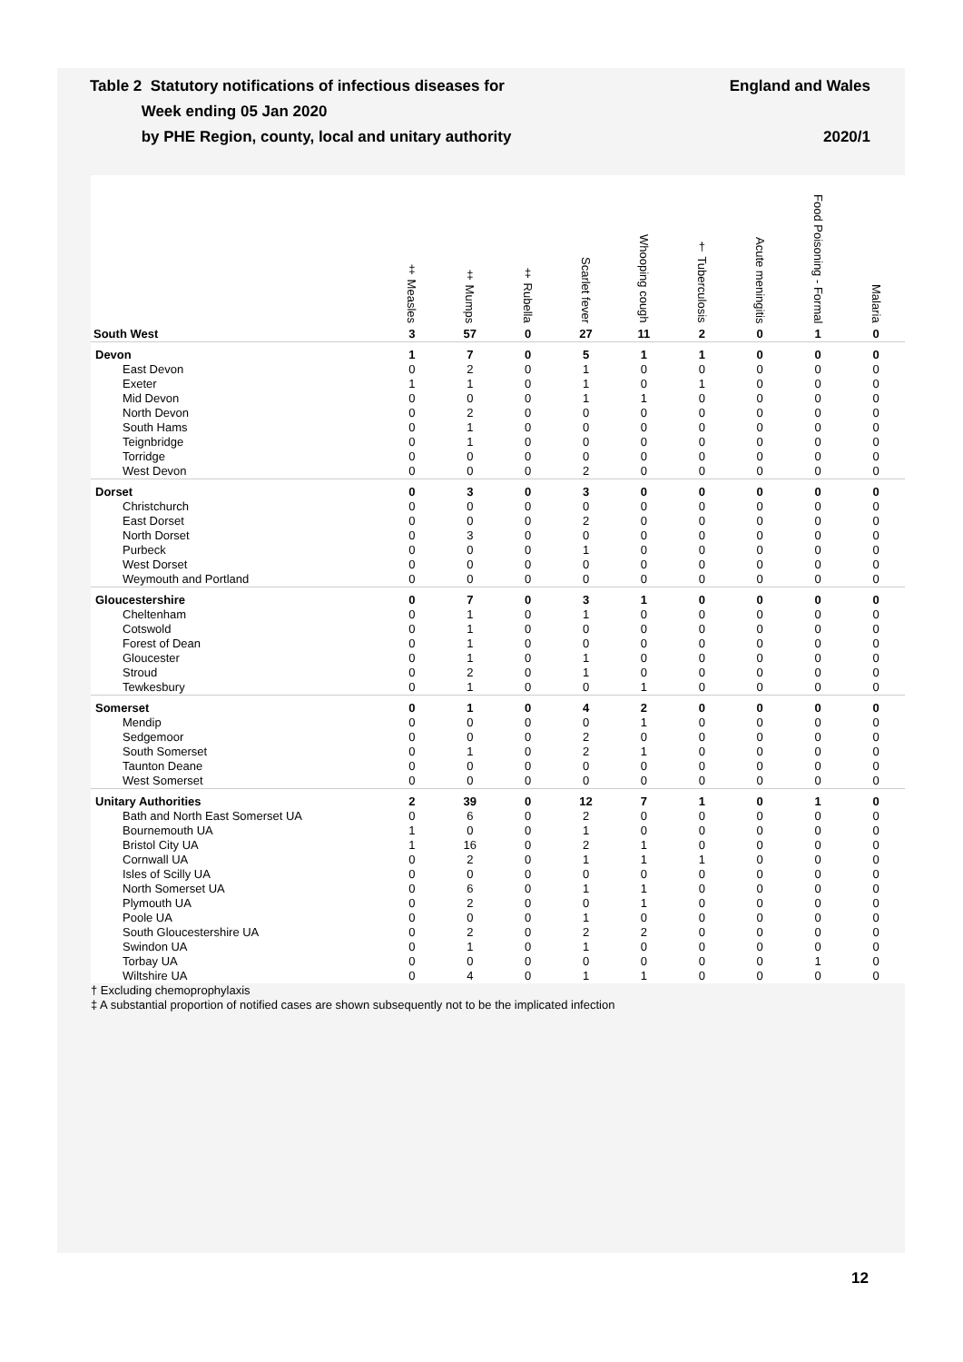Table 2 Statutory notifications of infectious diseases for
Week ending 05 Jan 2020
by PHE Region, county, local and unitary authority
England and Wales
2020/1
| | ‡ Measles | ‡ Mumps | ‡ Rubella | Scarlet fever | Whooping cough | † Tuberculosis | Acute meningitis | Food Poisoning - Formal | Malaria |
| --- | --- | --- | --- | --- | --- | --- | --- | --- | --- |
| South West | 3 | 57 | 0 | 27 | 11 | 2 | 0 | 1 | 0 |
| Devon | 1 | 7 | 0 | 5 | 1 | 1 | 0 | 0 | 0 |
| East Devon | 0 | 2 | 0 | 1 | 0 | 0 | 0 | 0 | 0 |
| Exeter | 1 | 1 | 0 | 1 | 0 | 1 | 0 | 0 | 0 |
| Mid Devon | 0 | 0 | 0 | 1 | 1 | 0 | 0 | 0 | 0 |
| North Devon | 0 | 2 | 0 | 0 | 0 | 0 | 0 | 0 | 0 |
| South Hams | 0 | 1 | 0 | 0 | 0 | 0 | 0 | 0 | 0 |
| Teignbridge | 0 | 1 | 0 | 0 | 0 | 0 | 0 | 0 | 0 |
| Torridge | 0 | 0 | 0 | 0 | 0 | 0 | 0 | 0 | 0 |
| West Devon | 0 | 0 | 0 | 2 | 0 | 0 | 0 | 0 | 0 |
| Dorset | 0 | 3 | 0 | 3 | 0 | 0 | 0 | 0 | 0 |
| Christchurch | 0 | 0 | 0 | 0 | 0 | 0 | 0 | 0 | 0 |
| East Dorset | 0 | 0 | 0 | 2 | 0 | 0 | 0 | 0 | 0 |
| North Dorset | 0 | 3 | 0 | 0 | 0 | 0 | 0 | 0 | 0 |
| Purbeck | 0 | 0 | 0 | 1 | 0 | 0 | 0 | 0 | 0 |
| West Dorset | 0 | 0 | 0 | 0 | 0 | 0 | 0 | 0 | 0 |
| Weymouth and Portland | 0 | 0 | 0 | 0 | 0 | 0 | 0 | 0 | 0 |
| Gloucestershire | 0 | 7 | 0 | 3 | 1 | 0 | 0 | 0 | 0 |
| Cheltenham | 0 | 1 | 0 | 1 | 0 | 0 | 0 | 0 | 0 |
| Cotswold | 0 | 1 | 0 | 0 | 0 | 0 | 0 | 0 | 0 |
| Forest of Dean | 0 | 1 | 0 | 0 | 0 | 0 | 0 | 0 | 0 |
| Gloucester | 0 | 1 | 0 | 1 | 0 | 0 | 0 | 0 | 0 |
| Stroud | 0 | 2 | 0 | 1 | 0 | 0 | 0 | 0 | 0 |
| Tewkesbury | 0 | 1 | 0 | 0 | 1 | 0 | 0 | 0 | 0 |
| Somerset | 0 | 1 | 0 | 4 | 2 | 0 | 0 | 0 | 0 |
| Mendip | 0 | 0 | 0 | 0 | 1 | 0 | 0 | 0 | 0 |
| Sedgemoor | 0 | 0 | 0 | 2 | 0 | 0 | 0 | 0 | 0 |
| South Somerset | 0 | 1 | 0 | 2 | 1 | 0 | 0 | 0 | 0 |
| Taunton Deane | 0 | 0 | 0 | 0 | 0 | 0 | 0 | 0 | 0 |
| West Somerset | 0 | 0 | 0 | 0 | 0 | 0 | 0 | 0 | 0 |
| Unitary Authorities | 2 | 39 | 0 | 12 | 7 | 1 | 0 | 1 | 0 |
| Bath and North East Somerset UA | 0 | 6 | 0 | 2 | 0 | 0 | 0 | 0 | 0 |
| Bournemouth UA | 1 | 0 | 0 | 1 | 0 | 0 | 0 | 0 | 0 |
| Bristol City UA | 1 | 16 | 0 | 2 | 1 | 0 | 0 | 0 | 0 |
| Cornwall UA | 0 | 2 | 0 | 1 | 1 | 1 | 0 | 0 | 0 |
| Isles of Scilly UA | 0 | 0 | 0 | 0 | 0 | 0 | 0 | 0 | 0 |
| North Somerset UA | 0 | 6 | 0 | 1 | 1 | 0 | 0 | 0 | 0 |
| Plymouth UA | 0 | 2 | 0 | 0 | 1 | 0 | 0 | 0 | 0 |
| Poole UA | 0 | 0 | 0 | 1 | 0 | 0 | 0 | 0 | 0 |
| South Gloucestershire UA | 0 | 2 | 0 | 2 | 2 | 0 | 0 | 0 | 0 |
| Swindon UA | 0 | 1 | 0 | 1 | 0 | 0 | 0 | 0 | 0 |
| Torbay UA | 0 | 0 | 0 | 0 | 0 | 0 | 0 | 1 | 0 |
| Wiltshire UA | 0 | 4 | 0 | 1 | 1 | 0 | 0 | 0 | 0 |
† Excluding chemoprophylaxis
‡ A substantial proportion of notified cases are shown subsequently not to be the implicated infection
12